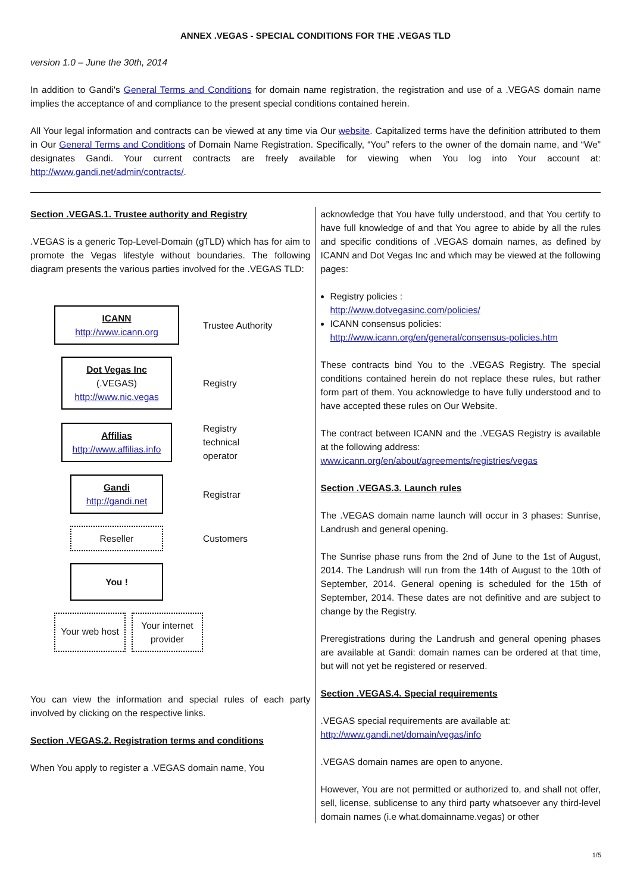ANNEX .VEGAS - SPECIAL CONDITIONS FOR THE .VEGAS TLD
version 1.0 – June the 30th, 2014
In addition to Gandi's General Terms and Conditions for domain name registration, the registration and use of a .VEGAS domain name implies the acceptance of and compliance to the present special conditions contained herein.
All Your legal information and contracts can be viewed at any time via Our website. Capitalized terms have the definition attributed to them in Our General Terms and Conditions of Domain Name Registration. Specifically, “You” refers to the owner of the domain name, and “We” designates Gandi. Your current contracts are freely available for viewing when You log into Your account at: http://www.gandi.net/admin/contracts/.
Section .VEGAS.1. Trustee authority and Registry
.VEGAS is a generic Top-Level-Domain (gTLD) which has for aim to promote the Vegas lifestyle without boundaries. The following diagram presents the various parties involved for the .VEGAS TLD:
ICANN
http://www.icann.org
Trustee Authority
Dot Vegas Inc
(.VEGAS)
http://www.nic.vegas
Registry
Affilias
http://www.affilias.info
Registry
technical
operator
Gandi
http://gandi.net
Registrar
Reseller
Customers
You !
Your web host
Your internet provider
You can view the information and special rules of each party involved by clicking on the respective links.
Section .VEGAS.2. Registration terms and conditions
When You apply to register a .VEGAS domain name, You
acknowledge that You have fully understood, and that You certify to have full knowledge of and that You agree to abide by all the rules and specific conditions of .VEGAS domain names, as defined by ICANN and Dot Vegas Inc and which may be viewed at the following pages:
Registry policies :
http://www.dotvegasinc.com/policies/
ICANN consensus policies:
http://www.icann.org/en/general/consensus-policies.htm
These contracts bind You to the .VEGAS Registry. The special conditions contained herein do not replace these rules, but rather form part of them. You acknowledge to have fully understood and to have accepted these rules on Our Website.
The contract between ICANN and the .VEGAS Registry is available at the following address:
www.icann.org/en/about/agreements/registries/vegas
Section .VEGAS.3. Launch rules
The .VEGAS domain name launch will occur in 3 phases: Sunrise, Landrush and general opening.
The Sunrise phase runs from the 2nd of June to the 1st of August, 2014. The Landrush will run from the 14th of August to the 10th of September, 2014. General opening is scheduled for the 15th of September, 2014. These dates are not definitive and are subject to change by the Registry.
Preregistrations during the Landrush and general opening phases are available at Gandi: domain names can be ordered at that time, but will not yet be registered or reserved.
Section .VEGAS.4. Special requirements
.VEGAS special requirements are available at:
http://www.gandi.net/domain/vegas/info
.VEGAS domain names are open to anyone.
However, You are not permitted or authorized to, and shall not offer, sell, license, sublicense to any third party whatsoever any third-level domain names (i.e what.domainname.vegas) or other
1/5